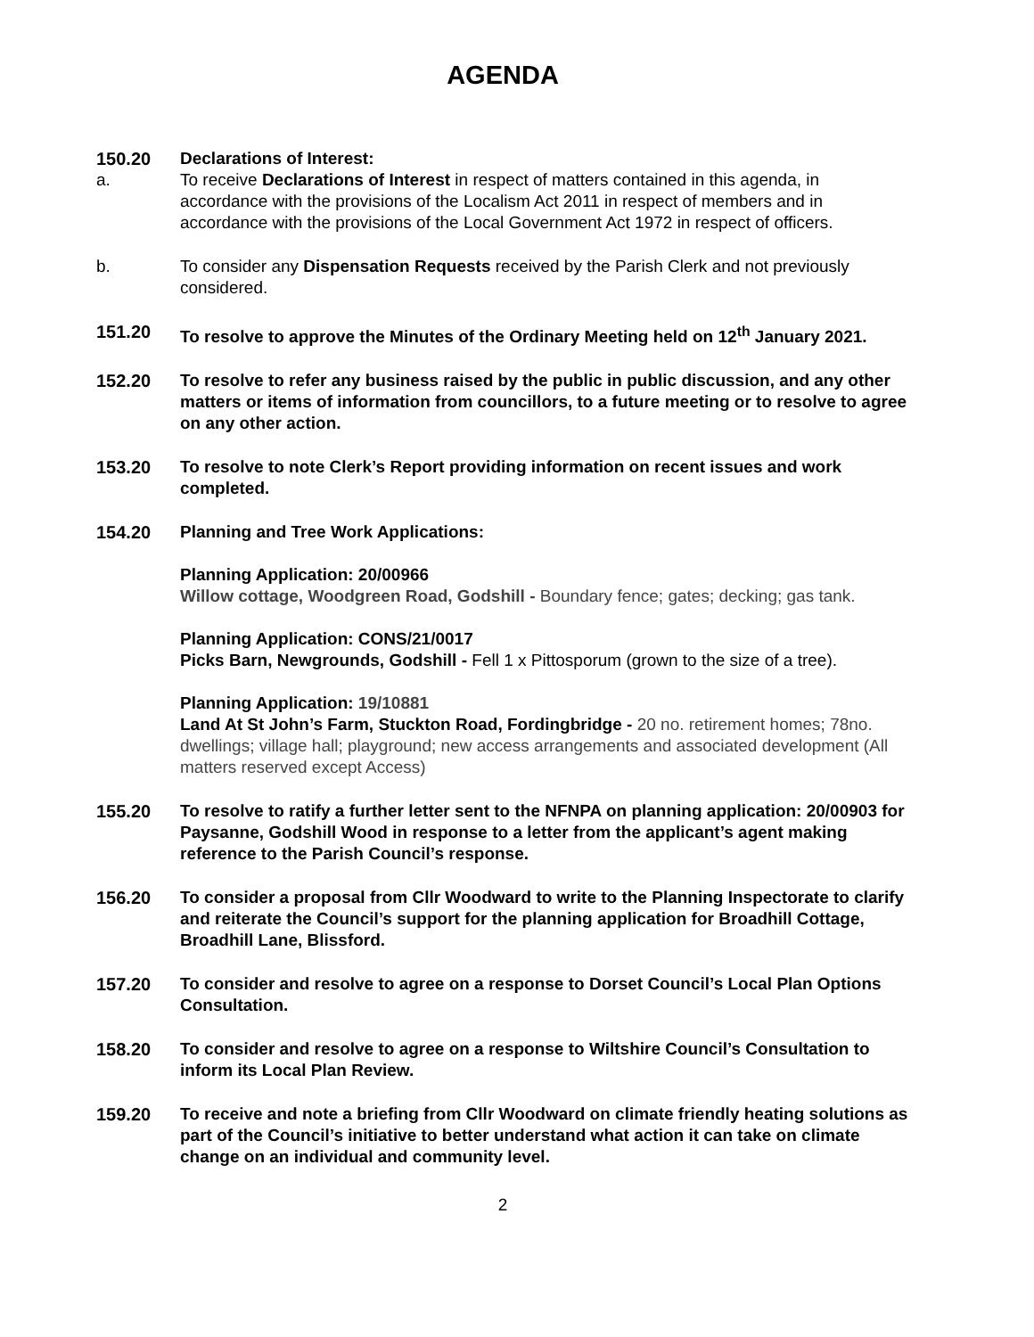AGENDA
150.20 Declarations of Interest:
a. To receive Declarations of Interest in respect of matters contained in this agenda, in accordance with the provisions of the Localism Act 2011 in respect of members and in accordance with the provisions of the Local Government Act 1972 in respect of officers.
b. To consider any Dispensation Requests received by the Parish Clerk and not previously considered.
151.20 To resolve to approve the Minutes of the Ordinary Meeting held on 12<sup>th</sup> January 2021.
152.20 To resolve to refer any business raised by the public in public discussion, and any other matters or items of information from councillors, to a future meeting or to resolve to agree on any other action.
153.20 To resolve to note Clerk’s Report providing information on recent issues and work completed.
154.20 Planning and Tree Work Applications:
Planning Application: 20/00966
Willow cottage, Woodgreen Road, Godshill - Boundary fence; gates; decking; gas tank.
Planning Application: CONS/21/0017
Picks Barn, Newgrounds, Godshill - Fell 1 x Pittosporum (grown to the size of a tree).
Planning Application: 19/10881
Land At St John’s Farm, Stuckton Road, Fordingbridge - 20 no. retirement homes; 78no. dwellings; village hall; playground; new access arrangements and associated development (All matters reserved except Access)
155.20 To resolve to ratify a further letter sent to the NFNPA on planning application: 20/00903 for Paysanne, Godshill Wood in response to a letter from the applicant’s agent making reference to the Parish Council’s response.
156.20 To consider a proposal from Cllr Woodward to write to the Planning Inspectorate to clarify and reiterate the Council’s support for the planning application for Broadhill Cottage, Broadhill Lane, Blissford.
157.20 To consider and resolve to agree on a response to Dorset Council’s Local Plan Options Consultation.
158.20 To consider and resolve to agree on a response to Wiltshire Council’s Consultation to inform its Local Plan Review.
159.20 To receive and note a briefing from Cllr Woodward on climate friendly heating solutions as part of the Council’s initiative to better understand what action it can take on climate change on an individual and community level.
2